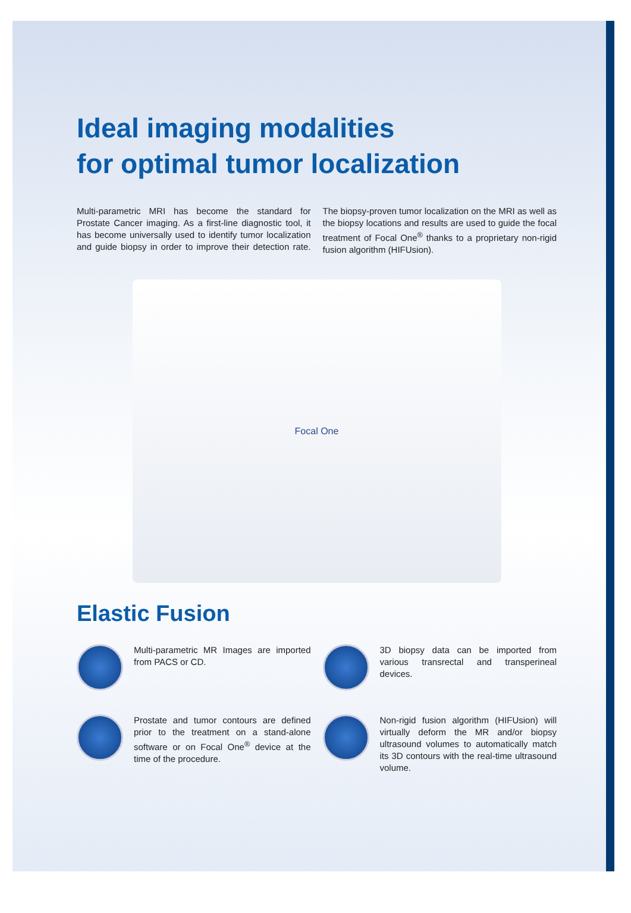Ideal imaging modalities
for optimal tumor localization
Multi-parametric MRI has become the standard for Prostate Cancer imaging. As a first-line diagnostic tool, it has become universally used to identify tumor localization and guide biopsy in order to improve their detection rate. The biopsy-proven tumor localization on the MRI as well as the biopsy locations and results are used to guide the focal treatment of Focal One<sup>®</sup> thanks to a proprietary non-rigid fusion algorithm (HIFUsion).
Focal One
Elastic Fusion
Multi-parametric MR Images are imported from PACS or CD.
3D biopsy data can be imported from various transrectal and transperineal devices.
Prostate and tumor contours are defined prior to the treatment on a stand-alone software or on Focal One<sup>®</sup> device at the time of the procedure.
Non-rigid fusion algorithm (HIFUsion) will virtually deform the MR and/or biopsy ultrasound volumes to automatically match its 3D contours with the real-time ultrasound volume.